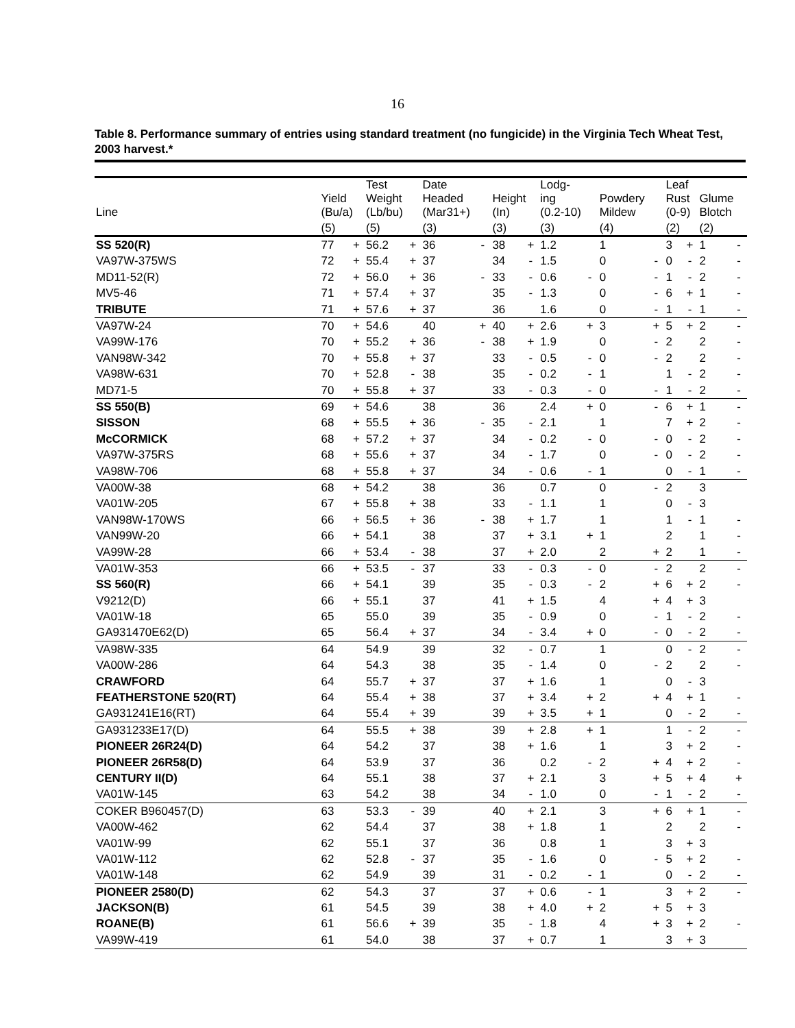16
Table 8. Performance summary of entries using standard treatment (no fungicide) in the Virginia Tech Wheat Test, 2003 harvest.*
| Line | Yield (Bu/a) | | Test Weight (Lb/bu) | | Date Headed (Mar31+) | | Height (In) | | Lodg- ing (0.2-10) | | Powdery Mildew | | Leaf Rust (0-9) | | Glume Blotch | |
| --- | --- | --- | --- | --- | --- | --- | --- | --- | --- | --- | --- | --- | --- | --- | --- | --- |
| | (5) | | (5) | | (3) | | (3) | | (3) | | (4) | | (2) | | (2) | |
| SS 520(R) | 77 | + | 56.2 | + | 36 | - | 38 | + | 1.2 | | 1 | | 3 | + | 1 | - |
| VA97W-375WS | 72 | + | 55.4 | + | 37 | | 34 | - | 1.5 | | 0 | - | 0 | - | 2 | - |
| MD11-52(R) | 72 | + | 56.0 | + | 36 | - | 33 | - | 0.6 | - | 0 | - | 1 | - | 2 | - |
| MV5-46 | 71 | + | 57.4 | + | 37 | | 35 | - | 1.3 | | 0 | - | 6 | + | 1 | - |
| TRIBUTE | 71 | + | 57.6 | + | 37 | | 36 | | 1.6 | | 0 | - | 1 | - | 1 | - |
| VA97W-24 | 70 | + | 54.6 | | 40 | + | 40 | + | 2.6 | + | 3 | + | 5 | + | 2 | - |
| VA99W-176 | 70 | + | 55.2 | + | 36 | - | 38 | + | 1.9 | | 0 | - | 2 | | 2 | - |
| VAN98W-342 | 70 | + | 55.8 | + | 37 | | 33 | - | 0.5 | - | 0 | - | 2 | | 2 | - |
| VA98W-631 | 70 | + | 52.8 | - | 38 | | 35 | - | 0.2 | - | 1 | | 1 | - | 2 | - |
| MD71-5 | 70 | + | 55.8 | + | 37 | | 33 | - | 0.3 | - | 0 | - | 1 | - | 2 | - |
| SS 550(B) | 69 | + | 54.6 | | 38 | | 36 | | 2.4 | + | 0 | - | 6 | + | 1 | - |
| SISSON | 68 | + | 55.5 | + | 36 | - | 35 | - | 2.1 | | 1 | | 7 | + | 2 | - |
| McCORMICK | 68 | + | 57.2 | + | 37 | | 34 | - | 0.2 | - | 0 | - | 0 | - | 2 | - |
| VA97W-375RS | 68 | + | 55.6 | + | 37 | | 34 | - | 1.7 | | 0 | - | 0 | - | 2 | - |
| VA98W-706 | 68 | + | 55.8 | + | 37 | | 34 | - | 0.6 | - | 1 | | 0 | - | 1 | - |
| VA00W-38 | 68 | + | 54.2 | | 38 | | 36 | | 0.7 | | 0 | - | 2 | | 3 | |
| VA01W-205 | 67 | + | 55.8 | + | 38 | | 33 | - | 1.1 | | 1 | | 0 | - | 3 | |
| VAN98W-170WS | 66 | + | 56.5 | + | 36 | - | 38 | + | 1.7 | | 1 | | 1 | - | 1 | - |
| VAN99W-20 | 66 | + | 54.1 | | 38 | | 37 | + | 3.1 | + | 1 | | 2 | | 1 | - |
| VA99W-28 | 66 | + | 53.4 | - | 38 | | 37 | + | 2.0 | | 2 | + | 2 | | 1 | - |
| VA01W-353 | 66 | + | 53.5 | - | 37 | | 33 | - | 0.3 | - | 0 | - | 2 | | 2 | - |
| SS 560(R) | 66 | + | 54.1 | | 39 | | 35 | - | 0.3 | - | 2 | + | 6 | + | 2 | - |
| V9212(D) | 66 | + | 55.1 | | 37 | | 41 | + | 1.5 | | 4 | + | 4 | + | 3 | |
| VA01W-18 | 65 | | 55.0 | | 39 | | 35 | - | 0.9 | | 0 | - | 1 | - | 2 | - |
| GA931470E62(D) | 65 | | 56.4 | + | 37 | | 34 | - | 3.4 | + | 0 | - | 0 | - | 2 | - |
| VA98W-335 | 64 | | 54.9 | | 39 | | 32 | - | 0.7 | | 1 | | 0 | - | 2 | - |
| VA00W-286 | 64 | | 54.3 | | 38 | | 35 | - | 1.4 | | 0 | - | 2 | | 2 | - |
| CRAWFORD | 64 | | 55.7 | + | 37 | | 37 | + | 1.6 | | 1 | | 0 | - | 3 | |
| FEATHERSTONE 520(RT) | 64 | | 55.4 | + | 38 | | 37 | + | 3.4 | + | 2 | + | 4 | + | 1 | - |
| GA931241E16(RT) | 64 | | 55.4 | + | 39 | | 39 | + | 3.5 | + | 1 | | 0 | - | 2 | - |
| GA931233E17(D) | 64 | | 55.5 | + | 38 | | 39 | + | 2.8 | + | 1 | | 1 | - | 2 | - |
| PIONEER 26R24(D) | 64 | | 54.2 | | 37 | | 38 | + | 1.6 | | 1 | | 3 | + | 2 | - |
| PIONEER 26R58(D) | 64 | | 53.9 | | 37 | | 36 | | 0.2 | - | 2 | + | 4 | + | 2 | - |
| CENTURY II(D) | 64 | | 55.1 | | 38 | | 37 | + | 2.1 | | 3 | + | 5 | + | 4 | + |
| VA01W-145 | 63 | | 54.2 | | 38 | | 34 | - | 1.0 | | 0 | - | 1 | - | 2 | - |
| COKER B960457(D) | 63 | | 53.3 | - | 39 | | 40 | + | 2.1 | | 3 | + | 6 | + | 1 | - |
| VA00W-462 | 62 | | 54.4 | | 37 | | 38 | + | 1.8 | | 1 | | 2 | | 2 | - |
| VA01W-99 | 62 | | 55.1 | | 37 | | 36 | | 0.8 | | 1 | | 3 | + | 3 | |
| VA01W-112 | 62 | | 52.8 | - | 37 | | 35 | - | 1.6 | | 0 | - | 5 | + | 2 | - |
| VA01W-148 | 62 | | 54.9 | | 39 | | 31 | - | 0.2 | - | 1 | | 0 | - | 2 | - |
| PIONEER 2580(D) | 62 | | 54.3 | | 37 | | 37 | + | 0.6 | - | 1 | | 3 | + | 2 | - |
| JACKSON(B) | 61 | | 54.5 | | 39 | | 38 | + | 4.0 | + | 2 | + | 5 | + | 3 | |
| ROANE(B) | 61 | | 56.6 | + | 39 | | 35 | - | 1.8 | | 4 | + | 3 | + | 2 | - |
| VA99W-419 | 61 | | 54.0 | | 38 | | 37 | + | 0.7 | | 1 | | 3 | + | 3 | |